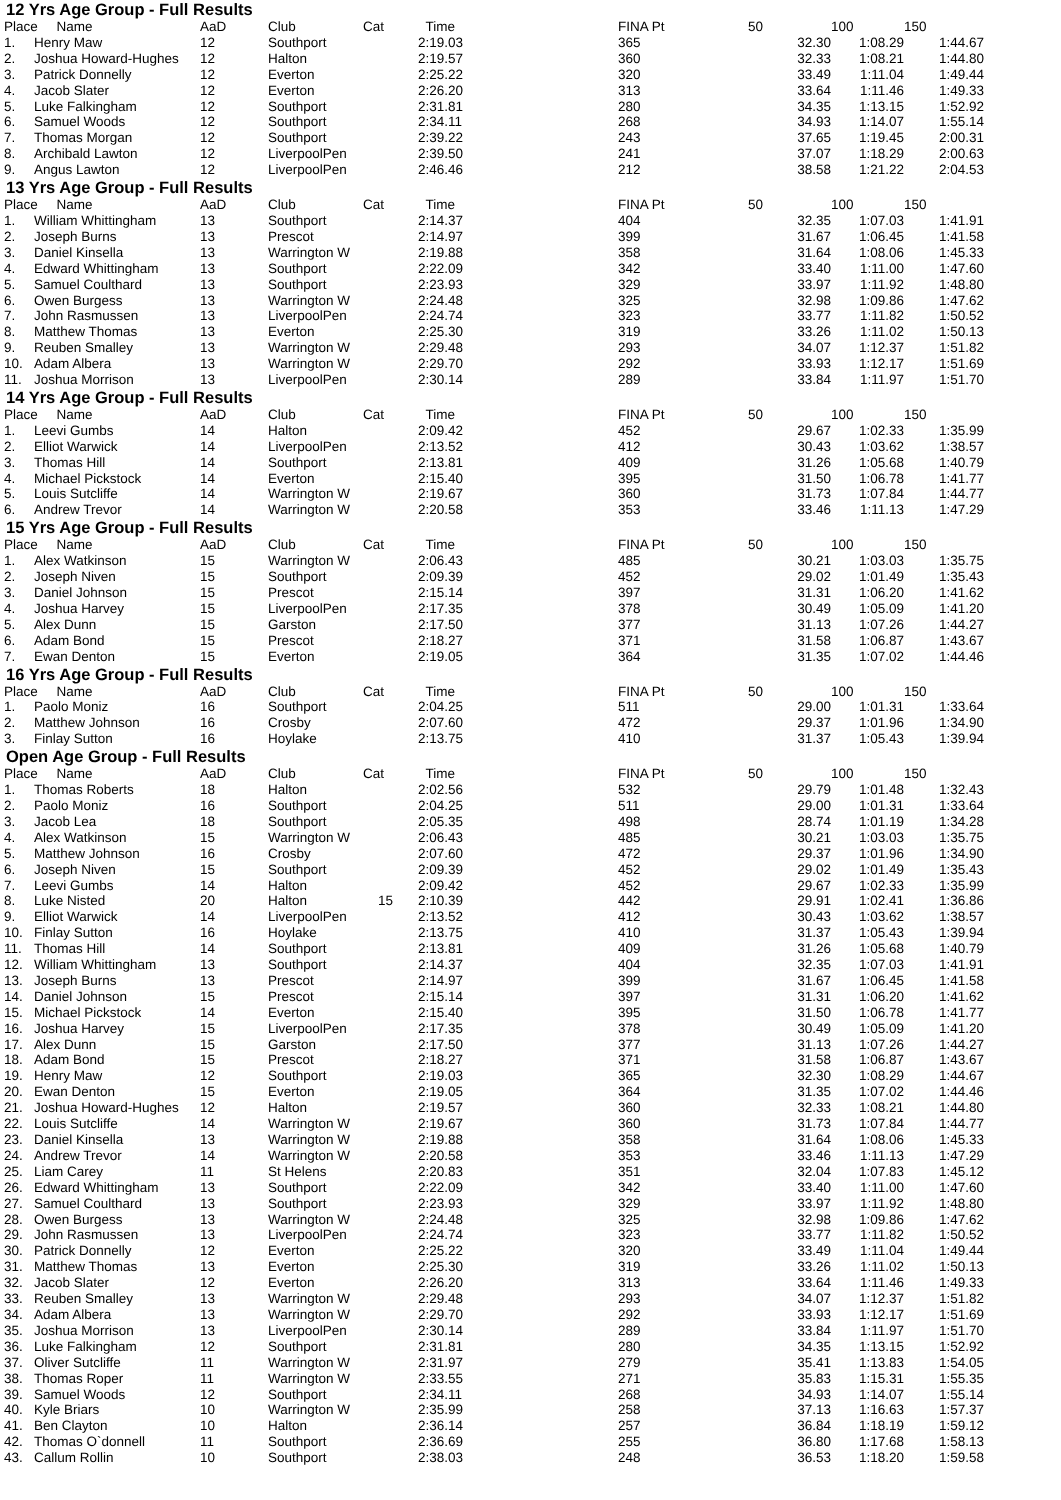12 Yrs Age Group - Full Results
| Place | Name | AaD | Club | Cat | Time | FINA Pt | 50 | 100 | 150 |
| --- | --- | --- | --- | --- | --- | --- | --- | --- | --- |
| 1. | Henry Maw | 12 | Southport | | 2:19.03 | 365 | 32.30 | 1:08.29 | 1:44.67 |
| 2. | Joshua Howard-Hughes | 12 | Halton | | 2:19.57 | 360 | 32.33 | 1:08.21 | 1:44.80 |
| 3. | Patrick Donnelly | 12 | Everton | | 2:25.22 | 320 | 33.49 | 1:11.04 | 1:49.44 |
| 4. | Jacob Slater | 12 | Everton | | 2:26.20 | 313 | 33.64 | 1:11.46 | 1:49.33 |
| 5. | Luke Falkingham | 12 | Southport | | 2:31.81 | 280 | 34.35 | 1:13.15 | 1:52.92 |
| 6. | Samuel Woods | 12 | Southport | | 2:34.11 | 268 | 34.93 | 1:14.07 | 1:55.14 |
| 7. | Thomas Morgan | 12 | Southport | | 2:39.22 | 243 | 37.65 | 1:19.45 | 2:00.31 |
| 8. | Archibald Lawton | 12 | LiverpoolPen | | 2:39.50 | 241 | 37.07 | 1:18.29 | 2:00.63 |
| 9. | Angus Lawton | 12 | LiverpoolPen | | 2:46.46 | 212 | 38.58 | 1:21.22 | 2:04.53 |
13 Yrs Age Group - Full Results
| Place | Name | AaD | Club | Cat | Time | FINA Pt | 50 | 100 | 150 |
| --- | --- | --- | --- | --- | --- | --- | --- | --- | --- |
| 1. | William Whittingham | 13 | Southport | | 2:14.37 | 404 | 32.35 | 1:07.03 | 1:41.91 |
| 2. | Joseph Burns | 13 | Prescot | | 2:14.97 | 399 | 31.67 | 1:06.45 | 1:41.58 |
| 3. | Daniel Kinsella | 13 | Warrington W | | 2:19.88 | 358 | 31.64 | 1:08.06 | 1:45.33 |
| 4. | Edward Whittingham | 13 | Southport | | 2:22.09 | 342 | 33.40 | 1:11.00 | 1:47.60 |
| 5. | Samuel Coulthard | 13 | Southport | | 2:23.93 | 329 | 33.97 | 1:11.92 | 1:48.80 |
| 6. | Owen Burgess | 13 | Warrington W | | 2:24.48 | 325 | 32.98 | 1:09.86 | 1:47.62 |
| 7. | John Rasmussen | 13 | LiverpoolPen | | 2:24.74 | 323 | 33.77 | 1:11.82 | 1:50.52 |
| 8. | Matthew Thomas | 13 | Everton | | 2:25.30 | 319 | 33.26 | 1:11.02 | 1:50.13 |
| 9. | Reuben Smalley | 13 | Warrington W | | 2:29.48 | 293 | 34.07 | 1:12.37 | 1:51.82 |
| 10. | Adam Albera | 13 | Warrington W | | 2:29.70 | 292 | 33.93 | 1:12.17 | 1:51.69 |
| 11. | Joshua Morrison | 13 | LiverpoolPen | | 2:30.14 | 289 | 33.84 | 1:11.97 | 1:51.70 |
14 Yrs Age Group - Full Results
| Place | Name | AaD | Club | Cat | Time | FINA Pt | 50 | 100 | 150 |
| --- | --- | --- | --- | --- | --- | --- | --- | --- | --- |
| 1. | Leevi Gumbs | 14 | Halton | | 2:09.42 | 452 | 29.67 | 1:02.33 | 1:35.99 |
| 2. | Elliot Warwick | 14 | LiverpoolPen | | 2:13.52 | 412 | 30.43 | 1:03.62 | 1:38.57 |
| 3. | Thomas Hill | 14 | Southport | | 2:13.81 | 409 | 31.26 | 1:05.68 | 1:40.79 |
| 4. | Michael Pickstock | 14 | Everton | | 2:15.40 | 395 | 31.50 | 1:06.78 | 1:41.77 |
| 5. | Louis Sutcliffe | 14 | Warrington W | | 2:19.67 | 360 | 31.73 | 1:07.84 | 1:44.77 |
| 6. | Andrew Trevor | 14 | Warrington W | | 2:20.58 | 353 | 33.46 | 1:11.13 | 1:47.29 |
15 Yrs Age Group - Full Results
| Place | Name | AaD | Club | Cat | Time | FINA Pt | 50 | 100 | 150 |
| --- | --- | --- | --- | --- | --- | --- | --- | --- | --- |
| 1. | Alex Watkinson | 15 | Warrington W | | 2:06.43 | 485 | 30.21 | 1:03.03 | 1:35.75 |
| 2. | Joseph Niven | 15 | Southport | | 2:09.39 | 452 | 29.02 | 1:01.49 | 1:35.43 |
| 3. | Daniel Johnson | 15 | Prescot | | 2:15.14 | 397 | 31.31 | 1:06.20 | 1:41.62 |
| 4. | Joshua Harvey | 15 | LiverpoolPen | | 2:17.35 | 378 | 30.49 | 1:05.09 | 1:41.20 |
| 5. | Alex Dunn | 15 | Garston | | 2:17.50 | 377 | 31.13 | 1:07.26 | 1:44.27 |
| 6. | Adam Bond | 15 | Prescot | | 2:18.27 | 371 | 31.58 | 1:06.87 | 1:43.67 |
| 7. | Ewan Denton | 15 | Everton | | 2:19.05 | 364 | 31.35 | 1:07.02 | 1:44.46 |
16 Yrs Age Group - Full Results
| Place | Name | AaD | Club | Cat | Time | FINA Pt | 50 | 100 | 150 |
| --- | --- | --- | --- | --- | --- | --- | --- | --- | --- |
| 1. | Paolo Moniz | 16 | Southport | | 2:04.25 | 511 | 29.00 | 1:01.31 | 1:33.64 |
| 2. | Matthew Johnson | 16 | Crosby | | 2:07.60 | 472 | 29.37 | 1:01.96 | 1:34.90 |
| 3. | Finlay Sutton | 16 | Hoylake | | 2:13.75 | 410 | 31.37 | 1:05.43 | 1:39.94 |
Open Age Group - Full Results
| Place | Name | AaD | Club | Cat | Time | FINA Pt | 50 | 100 | 150 |
| --- | --- | --- | --- | --- | --- | --- | --- | --- | --- |
| 1. | Thomas Roberts | 18 | Halton | | 2:02.56 | 532 | 29.79 | 1:01.48 | 1:32.43 |
| 2. | Paolo Moniz | 16 | Southport | | 2:04.25 | 511 | 29.00 | 1:01.31 | 1:33.64 |
| 3. | Jacob Lea | 18 | Southport | | 2:05.35 | 498 | 28.74 | 1:01.19 | 1:34.28 |
| 4. | Alex Watkinson | 15 | Warrington W | | 2:06.43 | 485 | 30.21 | 1:03.03 | 1:35.75 |
| 5. | Matthew Johnson | 16 | Crosby | | 2:07.60 | 472 | 29.37 | 1:01.96 | 1:34.90 |
| 6. | Joseph Niven | 15 | Southport | | 2:09.39 | 452 | 29.02 | 1:01.49 | 1:35.43 |
| 7. | Leevi Gumbs | 14 | Halton | | 2:09.42 | 452 | 29.67 | 1:02.33 | 1:35.99 |
| 8. | Luke Nisted | 20 | Halton | 15 | 2:10.39 | 442 | 29.91 | 1:02.41 | 1:36.86 |
| 9. | Elliot Warwick | 14 | LiverpoolPen | | 2:13.52 | 412 | 30.43 | 1:03.62 | 1:38.57 |
| 10. | Finlay Sutton | 16 | Hoylake | | 2:13.75 | 410 | 31.37 | 1:05.43 | 1:39.94 |
| 11. | Thomas Hill | 14 | Southport | | 2:13.81 | 409 | 31.26 | 1:05.68 | 1:40.79 |
| 12. | William Whittingham | 13 | Southport | | 2:14.37 | 404 | 32.35 | 1:07.03 | 1:41.91 |
| 13. | Joseph Burns | 13 | Prescot | | 2:14.97 | 399 | 31.67 | 1:06.45 | 1:41.58 |
| 14. | Daniel Johnson | 15 | Prescot | | 2:15.14 | 397 | 31.31 | 1:06.20 | 1:41.62 |
| 15. | Michael Pickstock | 14 | Everton | | 2:15.40 | 395 | 31.50 | 1:06.78 | 1:41.77 |
| 16. | Joshua Harvey | 15 | LiverpoolPen | | 2:17.35 | 378 | 30.49 | 1:05.09 | 1:41.20 |
| 17. | Alex Dunn | 15 | Garston | | 2:17.50 | 377 | 31.13 | 1:07.26 | 1:44.27 |
| 18. | Adam Bond | 15 | Prescot | | 2:18.27 | 371 | 31.58 | 1:06.87 | 1:43.67 |
| 19. | Henry Maw | 12 | Southport | | 2:19.03 | 365 | 32.30 | 1:08.29 | 1:44.67 |
| 20. | Ewan Denton | 15 | Everton | | 2:19.05 | 364 | 31.35 | 1:07.02 | 1:44.46 |
| 21. | Joshua Howard-Hughes | 12 | Halton | | 2:19.57 | 360 | 32.33 | 1:08.21 | 1:44.80 |
| 22. | Louis Sutcliffe | 14 | Warrington W | | 2:19.67 | 360 | 31.73 | 1:07.84 | 1:44.77 |
| 23. | Daniel Kinsella | 13 | Warrington W | | 2:19.88 | 358 | 31.64 | 1:08.06 | 1:45.33 |
| 24. | Andrew Trevor | 14 | Warrington W | | 2:20.58 | 353 | 33.46 | 1:11.13 | 1:47.29 |
| 25. | Liam Carey | 11 | St Helens | | 2:20.83 | 351 | 32.04 | 1:07.83 | 1:45.12 |
| 26. | Edward Whittingham | 13 | Southport | | 2:22.09 | 342 | 33.40 | 1:11.00 | 1:47.60 |
| 27. | Samuel Coulthard | 13 | Southport | | 2:23.93 | 329 | 33.97 | 1:11.92 | 1:48.80 |
| 28. | Owen Burgess | 13 | Warrington W | | 2:24.48 | 325 | 32.98 | 1:09.86 | 1:47.62 |
| 29. | John Rasmussen | 13 | LiverpoolPen | | 2:24.74 | 323 | 33.77 | 1:11.82 | 1:50.52 |
| 30. | Patrick Donnelly | 12 | Everton | | 2:25.22 | 320 | 33.49 | 1:11.04 | 1:49.44 |
| 31. | Matthew Thomas | 13 | Everton | | 2:25.30 | 319 | 33.26 | 1:11.02 | 1:50.13 |
| 32. | Jacob Slater | 12 | Everton | | 2:26.20 | 313 | 33.64 | 1:11.46 | 1:49.33 |
| 33. | Reuben Smalley | 13 | Warrington W | | 2:29.48 | 293 | 34.07 | 1:12.37 | 1:51.82 |
| 34. | Adam Albera | 13 | Warrington W | | 2:29.70 | 292 | 33.93 | 1:12.17 | 1:51.69 |
| 35. | Joshua Morrison | 13 | LiverpoolPen | | 2:30.14 | 289 | 33.84 | 1:11.97 | 1:51.70 |
| 36. | Luke Falkingham | 12 | Southport | | 2:31.81 | 280 | 34.35 | 1:13.15 | 1:52.92 |
| 37. | Oliver Sutcliffe | 11 | Warrington W | | 2:31.97 | 279 | 35.41 | 1:13.83 | 1:54.05 |
| 38. | Thomas Roper | 11 | Warrington W | | 2:33.55 | 271 | 35.83 | 1:15.31 | 1:55.35 |
| 39. | Samuel Woods | 12 | Southport | | 2:34.11 | 268 | 34.93 | 1:14.07 | 1:55.14 |
| 40. | Kyle Briars | 10 | Warrington W | | 2:35.99 | 258 | 37.13 | 1:16.63 | 1:57.37 |
| 41. | Ben Clayton | 10 | Halton | | 2:36.14 | 257 | 36.84 | 1:18.19 | 1:59.12 |
| 42. | Thomas O`donnell | 11 | Southport | | 2:36.69 | 255 | 36.80 | 1:17.68 | 1:58.13 |
| 43. | Callum Rollin | 10 | Southport | | 2:38.03 | 248 | 36.53 | 1:18.20 | 1:59.58 |